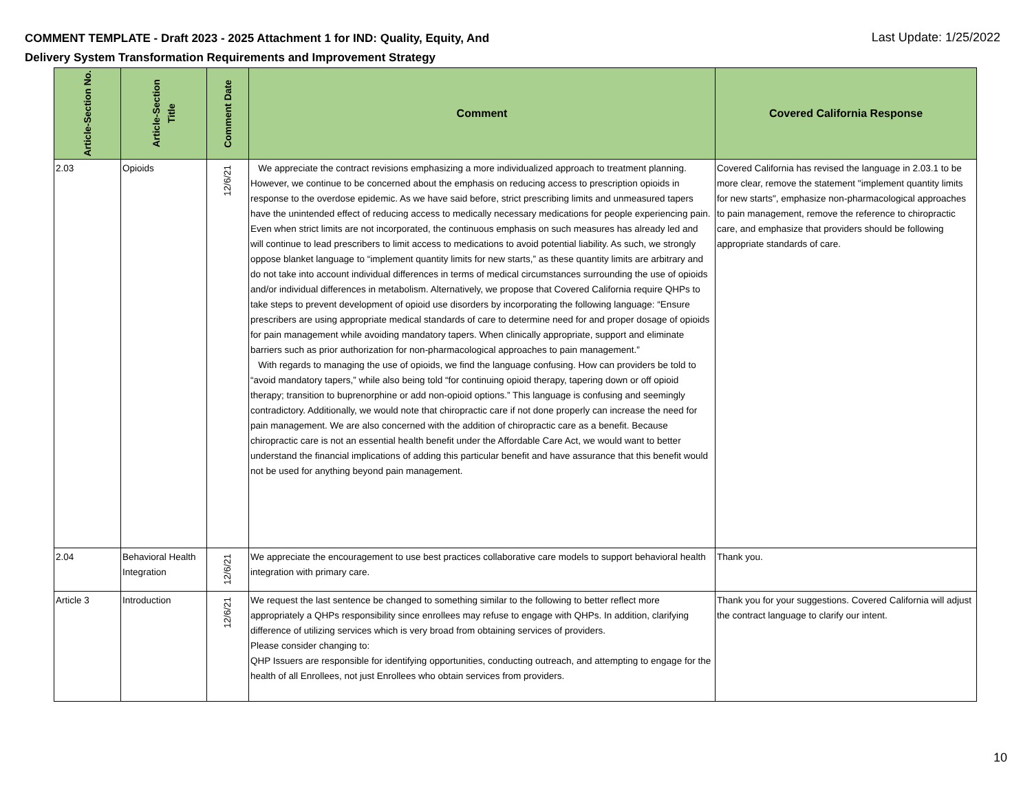COMMENT TEMPLATE - Draft 2023 - 2025 Attachment 1 for IND: Quality, Equity, And
Delivery System Transformation Requirements and Improvement Strategy
Last Update: 1/25/2022
| Article-Section No. | Article-Section Title | Comment Date | Comment | Covered California Response |
| --- | --- | --- | --- | --- |
| 2.03 | Opioids | 12/6/21 | We appreciate the contract revisions emphasizing a more individualized approach to treatment planning. However, we continue to be concerned about the emphasis on reducing access to prescription opioids in response to the overdose epidemic. As we have said before, strict prescribing limits and unmeasured tapers have the unintended effect of reducing access to medically necessary medications for people experiencing pain. Even when strict limits are not incorporated, the continuous emphasis on such measures has already led and will continue to lead prescribers to limit access to medications to avoid potential liability. As such, we strongly oppose blanket language to “implement quantity limits for new starts,” as these quantity limits are arbitrary and do not take into account individual differences in terms of medical circumstances surrounding the use of opioids and/or individual differences in metabolism. Alternatively, we propose that Covered California require QHPs to take steps to prevent development of opioid use disorders by incorporating the following language: “Ensure prescribers are using appropriate medical standards of care to determine need for and proper dosage of opioids for pain management while avoiding mandatory tapers. When clinically appropriate, support and eliminate barriers such as prior authorization for non-pharmacological approaches to pain management.” With regards to managing the use of opioids, we find the language confusing. How can providers be told to “avoid mandatory tapers,” while also being told “for continuing opioid therapy, tapering down or off opioid therapy; transition to buprenorphine or add non-opioid options.” This language is confusing and seemingly contradictory. Additionally, we would note that chiropractic care if not done properly can increase the need for pain management. We are also concerned with the addition of chiropractic care as a benefit. Because chiropractic care is not an essential health benefit under the Affordable Care Act, we would want to better understand the financial implications of adding this particular benefit and have assurance that this benefit would not be used for anything beyond pain management. | Covered California has revised the language in 2.03.1 to be more clear, remove the statement "implement quantity limits for new starts", emphasize non-pharmacological approaches to pain management, remove the reference to chiropractic care, and emphasize that providers should be following appropriate standards of care. |
| 2.04 | Behavioral Health Integration | 12/6/21 | We appreciate the encouragement to use best practices collaborative care models to support behavioral health integration with primary care. | Thank you. |
| Article 3 | Introduction | 12/6/21 | We request the last sentence be changed to something similar to the following to better reflect more appropriately a QHPs responsibility since enrollees may refuse to engage with QHPs. In addition, clarifying difference of utilizing services which is very broad from obtaining services of providers. Please consider changing to: QHP Issuers are responsible for identifying opportunities, conducting outreach, and attempting to engage for the health of all Enrollees, not just Enrollees who obtain services from providers. | Thank you for your suggestions. Covered California will adjust the contract language to clarify our intent. |
10